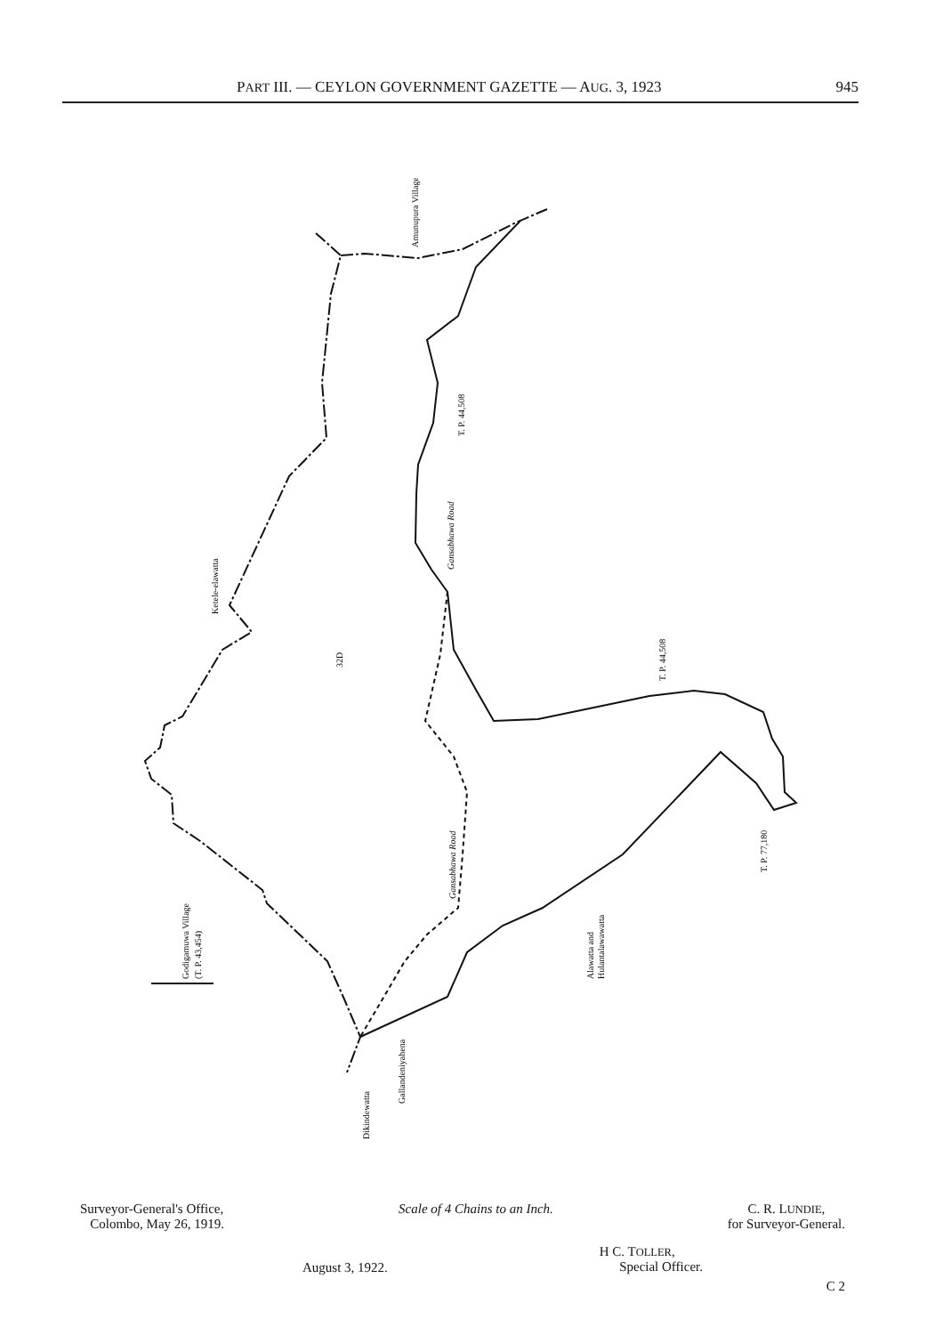PART III. — CEYLON GOVERNMENT GAZETTE — AUG. 3, 1923 945
Amunupura Village
T. P. 44,508
Gansabhawa Road
Ketele-elawatta
32D
T. P. 44,508
Gansabhawa Road
Godigamuwa Village
(T. P. 43,454)
T. P. 77,180
Alawatta and
Hulantalawawatta
Dikindewatta
Gallandeniyahena
Surveyor-General's Office,
Colombo, May 26, 1919.
Scale of 4 Chains to an Inch. C. R. LUNDIE,
for Surveyor-General.
August 3, 1922.
H C. TOLLER,
Special Officer.
C 2